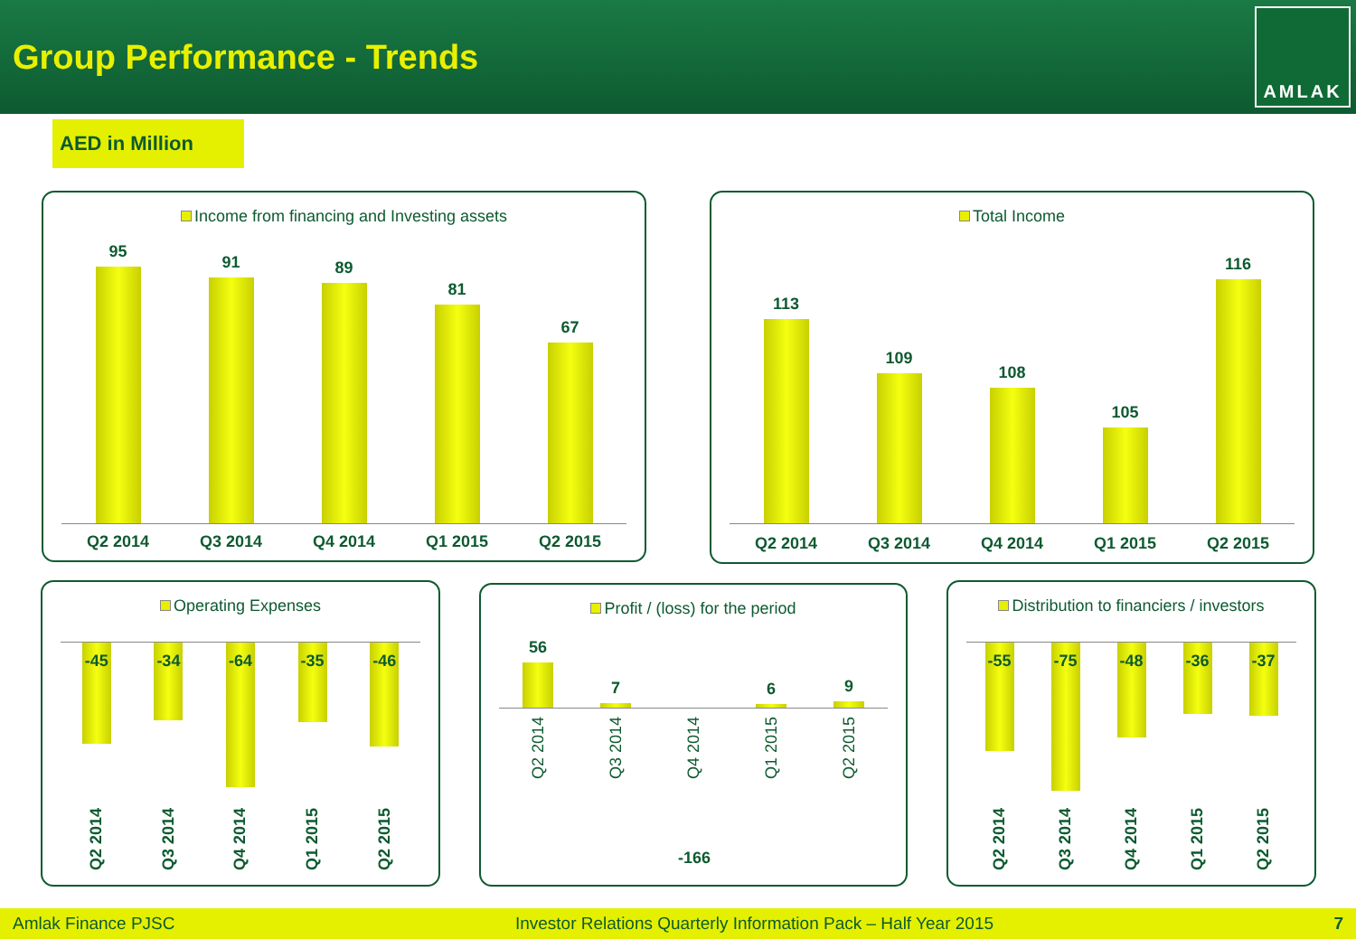Group Performance - Trends
AMLAK
AED in Million
Income from financing and Investing assets
95
91
89
81
67
Q2 2014 Q3 2014 Q4 2014 Q1 2015 Q2 2015
Total Income
113
109
108
105
116
Q2 2014 Q3 2014 Q4 2014 Q1 2015 Q2 2015
Operating Expenses
-45
-34
-64
-35
-46
Q2 2014 Q3 2014 Q4 2014 Q1 2015 Q2 2015
Profit / (loss) for the period
56
7
6
9
Q2 2014 Q3 2014 Q4 2014 Q1 2015 Q2 2015
-166
Distribution to financiers / investors
-55
-75
-48
-36
-37
Q2 2014 Q3 2014 Q4 2014 Q1 2015 Q2 2015
Amlak Finance PJSC Investor Relations Quarterly Information Pack – Half Year 2015 7